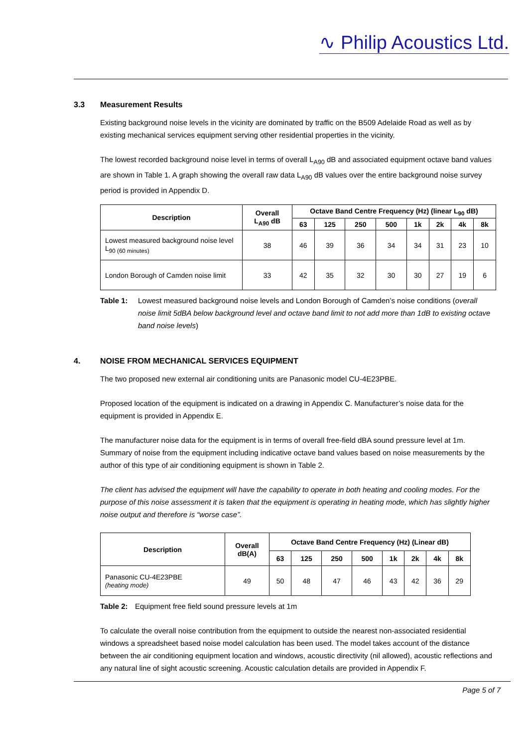∿ Philip Acoustics Ltd.
3.3 Measurement Results
Existing background noise levels in the vicinity are dominated by traffic on the B509 Adelaide Road as well as by existing mechanical services equipment serving other residential properties in the vicinity.
The lowest recorded background noise level in terms of overall L<sub>A90</sub> dB and associated equipment octave band values are shown in Table 1. A graph showing the overall raw data L<sub>A90</sub> dB values over the entire background noise survey period is provided in Appendix D.
| Description | Overall L<sub>A90</sub> dB | Octave Band Centre Frequency (Hz) (linear L<sub>90</sub> dB) | | | | | | | |
| --- | --- | --- | --- | --- | --- | --- | --- | --- | --- |
| | | 63 | 125 | 250 | 500 | 1k | 2k | 4k | 8k |
| Lowest measured background noise level L<sub>90 (60 minutes)</sub> | 38 | 46 | 39 | 36 | 34 | 34 | 31 | 23 | 10 |
| London Borough of Camden noise limit | 33 | 42 | 35 | 32 | 30 | 30 | 27 | 19 | 6 |
Table 1: Lowest measured background noise levels and London Borough of Camden’s noise conditions (overall noise limit 5dBA below background level and octave band limit to not add more than 1dB to existing octave band noise levels)
4. NOISE FROM MECHANICAL SERVICES EQUIPMENT
The two proposed new external air conditioning units are Panasonic model CU-4E23PBE.
Proposed location of the equipment is indicated on a drawing in Appendix C. Manufacturer’s noise data for the equipment is provided in Appendix E.
The manufacturer noise data for the equipment is in terms of overall free-field dBA sound pressure level at 1m. Summary of noise from the equipment including indicative octave band values based on noise measurements by the author of this type of air conditioning equipment is shown in Table 2.
The client has advised the equipment will have the capability to operate in both heating and cooling modes. For the purpose of this noise assessment it is taken that the equipment is operating in heating mode, which has slightly higher noise output and therefore is “worse case”.
| Description | Overall dB(A) | Octave Band Centre Frequency (Hz) (Linear dB) | | | | | | | |
| --- | --- | --- | --- | --- | --- | --- | --- | --- | --- |
| | | 63 | 125 | 250 | 500 | 1k | 2k | 4k | 8k |
| Panasonic CU-4E23PBE (heating mode) | 49 | 50 | 48 | 47 | 46 | 43 | 42 | 36 | 29 |
Table 2: Equipment free field sound pressure levels at 1m
To calculate the overall noise contribution from the equipment to outside the nearest non-associated residential windows a spreadsheet based noise model calculation has been used. The model takes account of the distance between the air conditioning equipment location and windows, acoustic directivity (nil allowed), acoustic reflections and any natural line of sight acoustic screening. Acoustic calculation details are provided in Appendix F.
Page 5 of 7